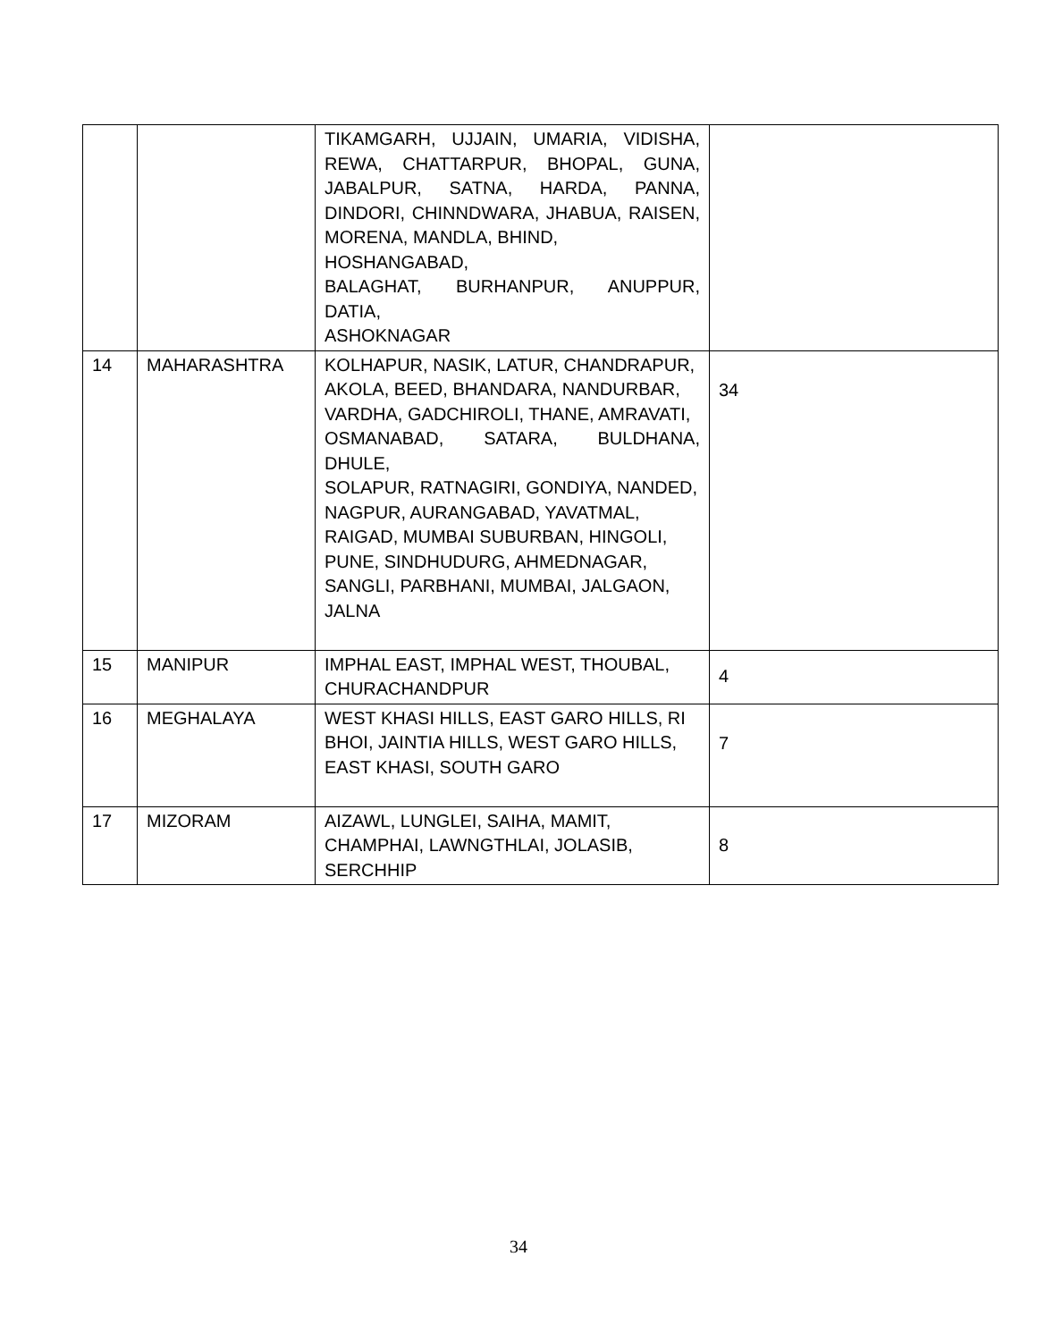| | | TIKAMGARH, UJJAIN, UMARIA, VIDISHA, REWA, CHATTARPUR, BHOPAL, GUNA, JABALPUR, SATNA, HARDA, PANNA, DINDORI, CHINNDWARA, JHABUA, RAISEN, MORENA, MANDLA, BHIND, HOSHANGABAD, BALAGHAT, BURHANPUR, ANUPPUR, DATIA, ASHOKNAGAR | |
| 14 | MAHARASHTRA | KOLHAPUR, NASIK, LATUR, CHANDRAPUR, AKOLA, BEED, BHANDARA, NANDURBAR, VARDHA, GADCHIROLI, THANE, AMRAVATI, OSMANABAD, SATARA, BULDHANA, DHULE, SOLAPUR, RATNAGIRI, GONDIYA, NANDED, NAGPUR, AURANGABAD, YAVATMAL, RAIGAD, MUMBAI SUBURBAN, HINGOLI, PUNE, SINDHUDURG, AHMEDNAGAR, SANGLI, PARBHANI, MUMBAI, JALGAON, JALNA | 34 |
| 15 | MANIPUR | IMPHAL EAST, IMPHAL WEST, THOUBAL, CHURACHANDPUR | 4 |
| 16 | MEGHALAYA | WEST KHASI HILLS, EAST GARO HILLS, RI BHOI, JAINTIA HILLS, WEST GARO HILLS, EAST KHASI, SOUTH GARO | 7 |
| 17 | MIZORAM | AIZAWL, LUNGLEI, SAIHA, MAMIT, CHAMPHAI, LAWNGTHLAI, JOLASIB, SERCHHIP | 8 |
34